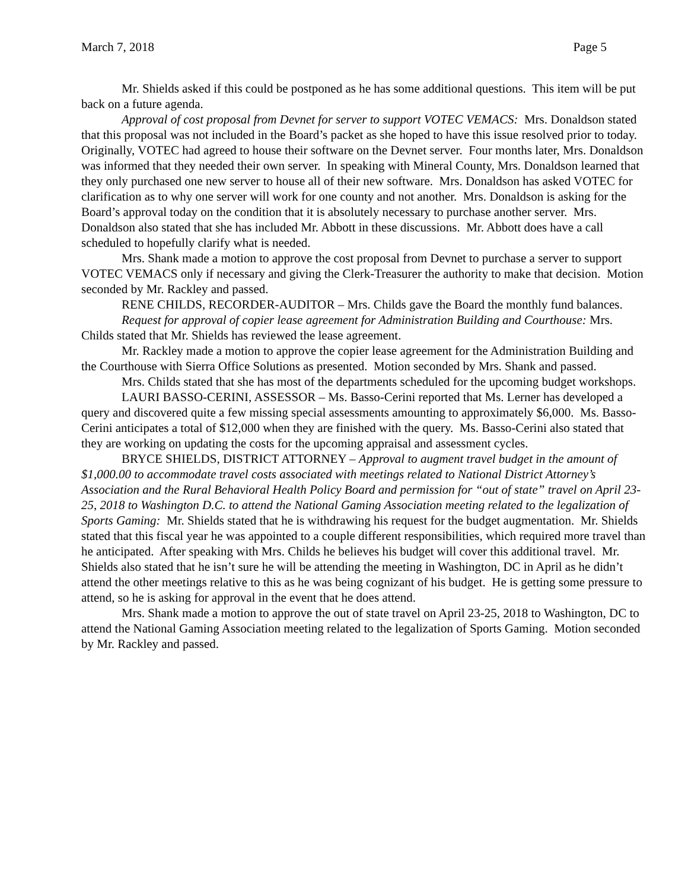March 7, 2018 Page 5
Mr. Shields asked if this could be postponed as he has some additional questions. This item will be put back on a future agenda.
Approval of cost proposal from Devnet for server to support VOTEC VEMACS: Mrs. Donaldson stated that this proposal was not included in the Board’s packet as she hoped to have this issue resolved prior to today. Originally, VOTEC had agreed to house their software on the Devnet server. Four months later, Mrs. Donaldson was informed that they needed their own server. In speaking with Mineral County, Mrs. Donaldson learned that they only purchased one new server to house all of their new software. Mrs. Donaldson has asked VOTEC for clarification as to why one server will work for one county and not another. Mrs. Donaldson is asking for the Board’s approval today on the condition that it is absolutely necessary to purchase another server. Mrs. Donaldson also stated that she has included Mr. Abbott in these discussions. Mr. Abbott does have a call scheduled to hopefully clarify what is needed.
Mrs. Shank made a motion to approve the cost proposal from Devnet to purchase a server to support VOTEC VEMACS only if necessary and giving the Clerk-Treasurer the authority to make that decision. Motion seconded by Mr. Rackley and passed.
RENE CHILDS, RECORDER-AUDITOR – Mrs. Childs gave the Board the monthly fund balances.
Request for approval of copier lease agreement for Administration Building and Courthouse: Mrs. Childs stated that Mr. Shields has reviewed the lease agreement.
Mr. Rackley made a motion to approve the copier lease agreement for the Administration Building and the Courthouse with Sierra Office Solutions as presented. Motion seconded by Mrs. Shank and passed.
Mrs. Childs stated that she has most of the departments scheduled for the upcoming budget workshops.
LAURI BASSO-CERINI, ASSESSOR – Ms. Basso-Cerini reported that Ms. Lerner has developed a query and discovered quite a few missing special assessments amounting to approximately $6,000. Ms. Basso-Cerini anticipates a total of $12,000 when they are finished with the query. Ms. Basso-Cerini also stated that they are working on updating the costs for the upcoming appraisal and assessment cycles.
BRYCE SHIELDS, DISTRICT ATTORNEY – Approval to augment travel budget in the amount of $1,000.00 to accommodate travel costs associated with meetings related to National District Attorney’s Association and the Rural Behavioral Health Policy Board and permission for “out of state” travel on April 23-25, 2018 to Washington D.C. to attend the National Gaming Association meeting related to the legalization of Sports Gaming: Mr. Shields stated that he is withdrawing his request for the budget augmentation. Mr. Shields stated that this fiscal year he was appointed to a couple different responsibilities, which required more travel than he anticipated. After speaking with Mrs. Childs he believes his budget will cover this additional travel. Mr. Shields also stated that he isn’t sure he will be attending the meeting in Washington, DC in April as he didn’t attend the other meetings relative to this as he was being cognizant of his budget. He is getting some pressure to attend, so he is asking for approval in the event that he does attend.
Mrs. Shank made a motion to approve the out of state travel on April 23-25, 2018 to Washington, DC to attend the National Gaming Association meeting related to the legalization of Sports Gaming. Motion seconded by Mr. Rackley and passed.